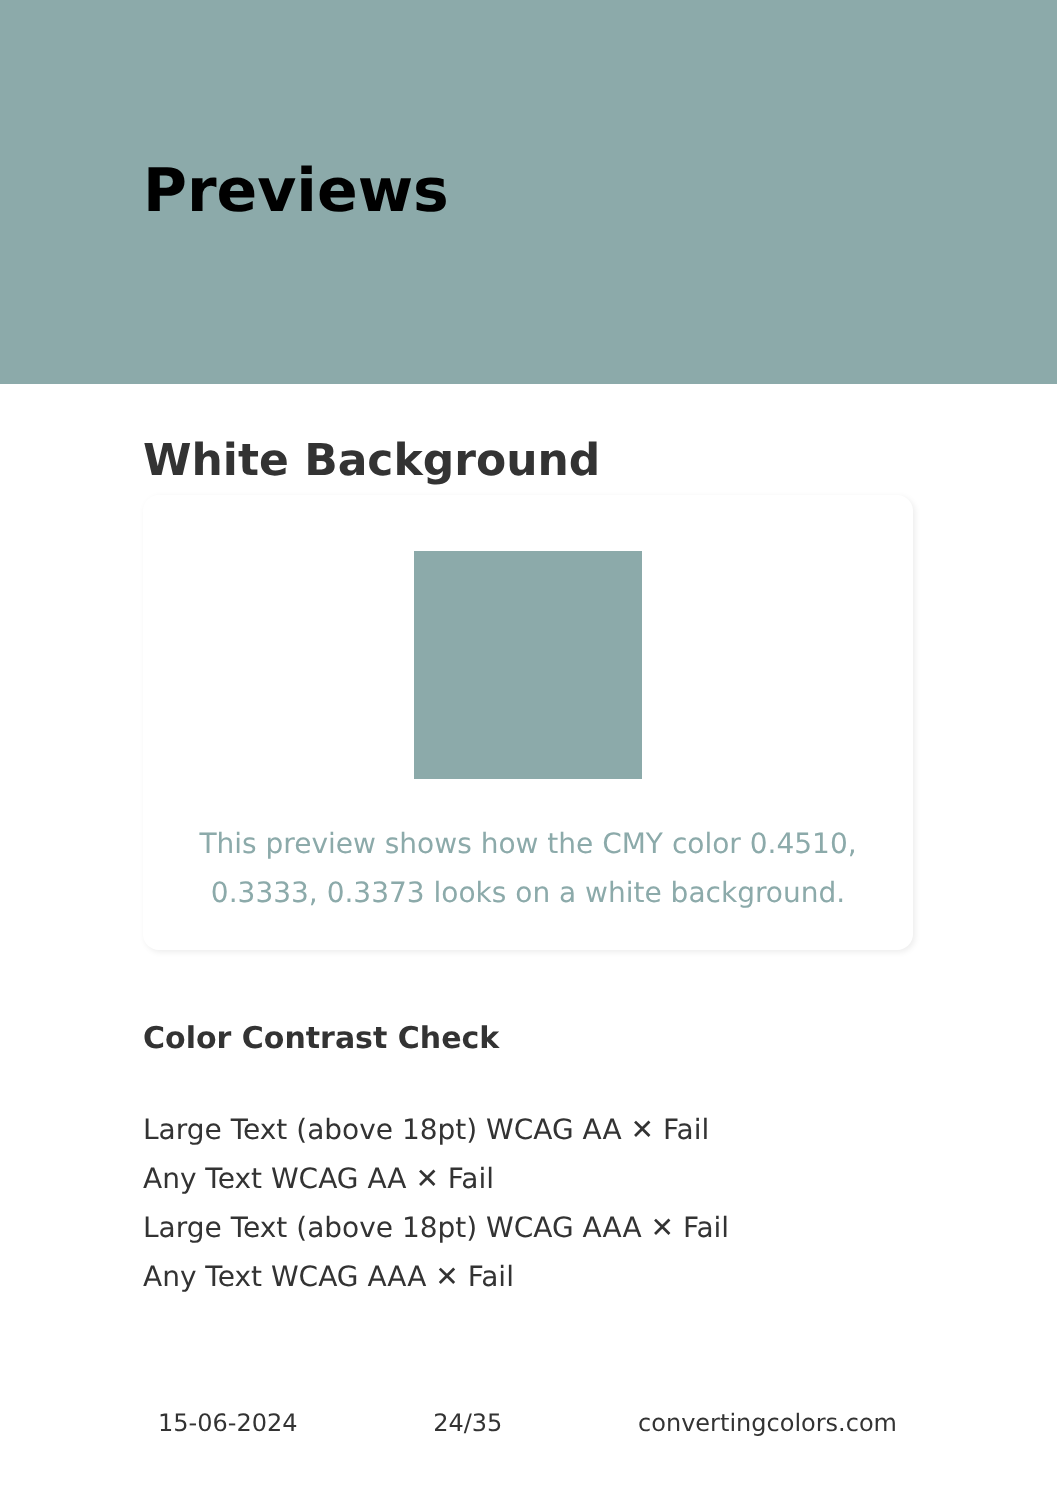Previews
White Background
This preview shows how the CMY color 0.4510, 0.3333, 0.3373 looks on a white background.
Color Contrast Check
Large Text (above 18pt) WCAG AA ✕ Fail
Any Text WCAG AA ✕ Fail
Large Text (above 18pt) WCAG AAA ✕ Fail
Any Text WCAG AAA ✕ Fail
15-06-2024 24/35 convertingcolors.com